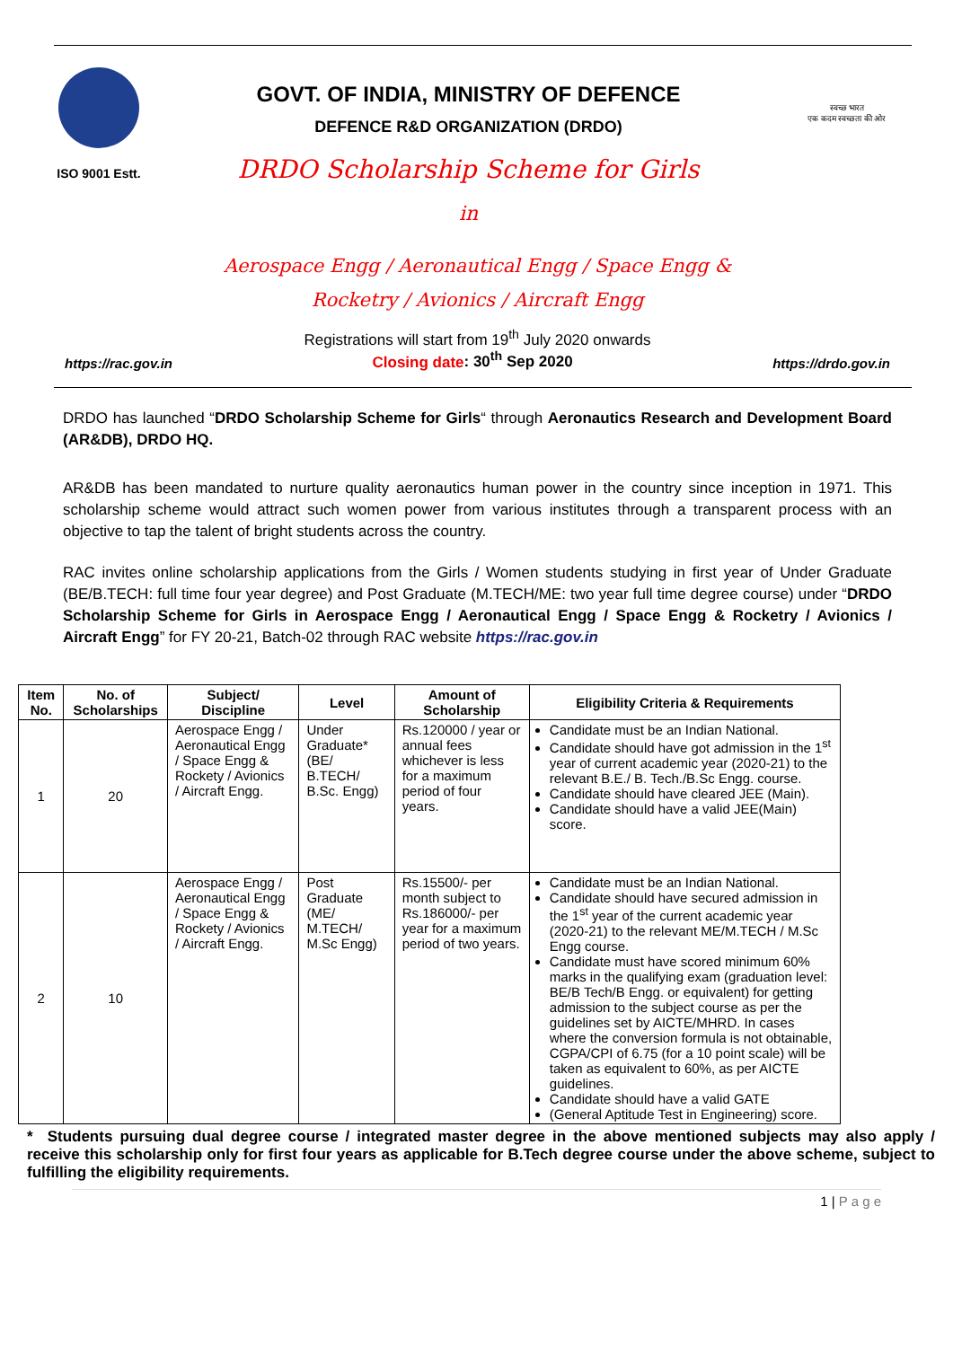ISO 9001 Estt.
GOVT. OF INDIA, MINISTRY OF DEFENCE
DEFENCE R&D ORGANIZATION (DRDO)
DRDO Scholarship Scheme for Girls
in
स्वच्छ भारत
एक कदम स्वच्छता की ओर
Aerospace Engg / Aeronautical Engg / Space Engg &
Rocketry / Avionics / Aircraft Engg
Registrations will start from 19<sup>th</sup> July 2020 onwards
https://rac.gov.in Closing date: 30<sup>th</sup> Sep 2020 https://drdo.gov.in
DRDO has launched “DRDO Scholarship Scheme for Girls“ through Aeronautics Research and Development Board (AR&DB), DRDO HQ.
AR&DB has been mandated to nurture quality aeronautics human power in the country since inception in 1971. This scholarship scheme would attract such women power from various institutes through a transparent process with an objective to tap the talent of bright students across the country.
RAC invites online scholarship applications from the Girls / Women students studying in first year of Under Graduate (BE/B.TECH: full time four year degree) and Post Graduate (M.TECH/ME: two year full time degree course) under “DRDO Scholarship Scheme for Girls in Aerospace Engg / Aeronautical Engg / Space Engg & Rocketry / Avionics / Aircraft Engg” for FY 20-21, Batch-02 through RAC website https://rac.gov.in
| Item No. | No. of Scholarships | Subject/ Discipline | Level | Amount of Scholarship | Eligibility Criteria & Requirements |
| --- | --- | --- | --- | --- | --- |
| 1 | 20 | Aerospace Engg / Aeronautical Engg / Space Engg & Rockety / Avionics / Aircraft Engg. | Under Graduate* (BE/ B.TECH/ B.Sc. Engg) | Rs.120000 / year or annual fees whichever is less for a maximum period of four years. | Candidate must be an Indian National. Candidate should have got admission in the 1<sup>st</sup> year of current academic year (2020-21) to the relevant B.E./ B. Tech./B.Sc Engg. course. Candidate should have cleared JEE (Main). Candidate should have a valid JEE(Main) score. |
| 2 | 10 | Aerospace Engg / Aeronautical Engg / Space Engg & Rockety / Avionics / Aircraft Engg. | Post Graduate (ME/ M.TECH/ M.Sc Engg) | Rs.15500/- per month subject to Rs.186000/- per year for a maximum period of two years. | Candidate must be an Indian National. Candidate should have secured admission in the 1<sup>st</sup> year of the current academic year (2020-21) to the relevant ME/M.TECH / M.Sc Engg course. Candidate must have scored minimum 60% marks in the qualifying exam (graduation level: BE/B Tech/B Engg. or equivalent) for getting admission to the subject course as per the guidelines set by AICTE/MHRD. In cases where the conversion formula is not obtainable, CGPA/CPI of 6.75 (for a 10 point scale) will be taken as equivalent to 60%, as per AICTE guidelines. Candidate should have a valid GATE (General Aptitude Test in Engineering) score. |
* Students pursuing dual degree course / integrated master degree in the above mentioned subjects may also apply / receive this scholarship only for first four years as applicable for B.Tech degree course under the above scheme, subject to fulfilling the eligibility requirements.
1 | P a g e